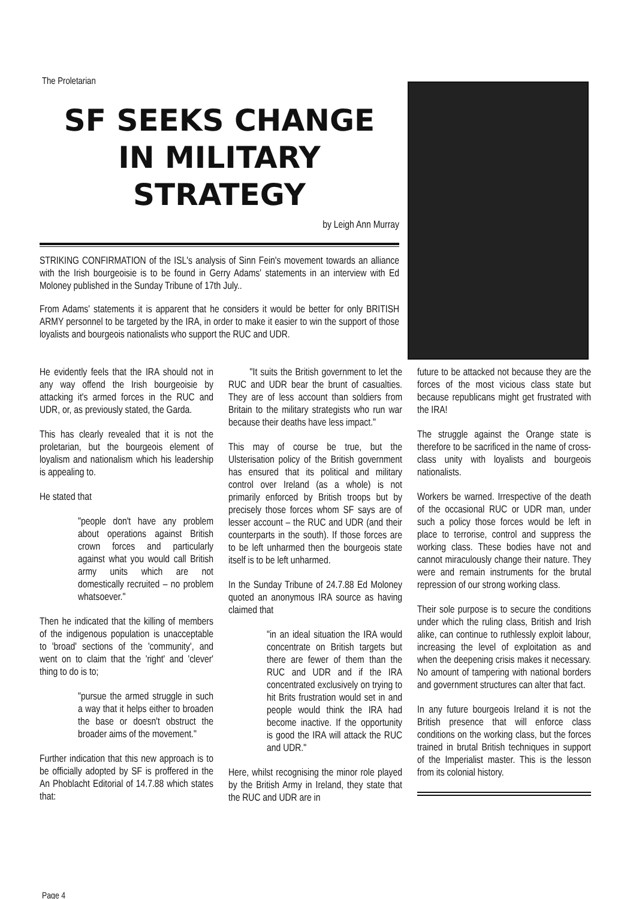The Proletarian
SF SEEKS CHANGE
IN MILITARY
STRATEGY
by Leigh Ann Murray
STRIKING CONFIRMATION of the ISL's analysis of Sinn Fein's movement towards an alliance with the Irish bourgeoisie is to be found in Gerry Adams' statements in an interview with Ed Moloney published in the Sunday Tribune of 17th July..
From Adams' statements it is apparent that he considers it would be better for only BRITISH ARMY personnel to be targeted by the IRA, in order to make it easier to win the support of those loyalists and bourgeois nationalists who support the RUC and UDR.
He evidently feels that the IRA should not in any way offend the Irish bourgeoisie by attacking it's armed forces in the RUC and UDR, or, as previously stated, the Garda.
This has clearly revealed that it is not the proletarian, but the bourgeois element of loyalism and nationalism which his leadership is appealing to.
He stated that
"people don't have any problem about operations against British crown forces and particularly against what you would call British army units which are not domestically recruited – no problem whatsoever."
Then he indicated that the killing of members of the indigenous population is unacceptable to 'broad' sections of the 'community', and went on to claim that the 'right' and 'clever' thing to do is to;
"pursue the armed struggle in such a way that it helps either to broaden the base or doesn't obstruct the broader aims of the movement."
Further indication that this new approach is to be officially adopted by SF is proffered in the An Phoblacht Editorial of 14.7.88 which states that:
"It suits the British government to let the RUC and UDR bear the brunt of casualties. They are of less account than soldiers from Britain to the military strategists who run war because their deaths have less impact."
This may of course be true, but the Ulsterisation policy of the British government has ensured that its political and military control over Ireland (as a whole) is not primarily enforced by British troops but by precisely those forces whom SF says are of lesser account – the RUC and UDR (and their counterparts in the south). If those forces are to be left unharmed then the bourgeois state itself is to be left unharmed.
In the Sunday Tribune of 24.7.88 Ed Moloney quoted an anonymous IRA source as having claimed that
"in an ideal situation the IRA would concentrate on British targets but there are fewer of them than the RUC and UDR and if the IRA concentrated exclusively on trying to hit Brits frustration would set in and people would think the IRA had become inactive. If the opportunity is good the IRA will attack the RUC and UDR."
Here, whilst recognising the minor role played by the British Army in Ireland, they state that the RUC and UDR are in
future to be attacked not because they are the forces of the most vicious class state but because republicans might get frustrated with the IRA!
The struggle against the Orange state is therefore to be sacrificed in the name of cross-class unity with loyalists and bourgeois nationalists.
Workers be warned. Irrespective of the death of the occasional RUC or UDR man, under such a policy those forces would be left in place to terrorise, control and suppress the working class. These bodies have not and cannot miraculously change their nature. They were and remain instruments for the brutal repression of our strong working class.
Their sole purpose is to secure the conditions under which the ruling class, British and Irish alike, can continue to ruthlessly exploit labour, increasing the level of exploitation as and when the deepening crisis makes it necessary. No amount of tampering with national borders and government structures can alter that fact.
In any future bourgeois Ireland it is not the British presence that will enforce class conditions on the working class, but the forces trained in brutal British techniques in support of the Imperialist master. This is the lesson from its colonial history.
Page 4